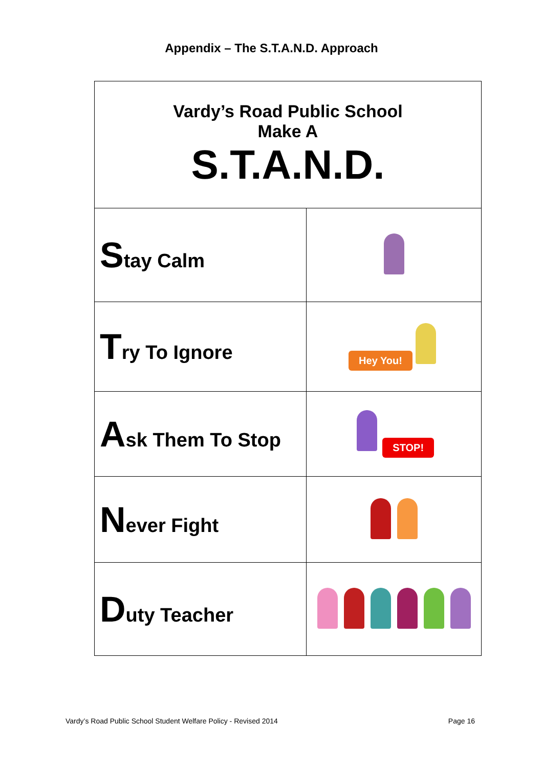Appendix – The S.T.A.N.D. Approach
| Vardy’s Road Public School Make A S.T.A.N.D. | |
| S tay Calm | |
| T ry To Ignore | Hey You! |
| A sk Them To Stop | STOP! |
| N ever Fight | |
| D uty Teacher | |
Vardy’s Road Public School Student Welfare Policy - Revised 2014 Page 16